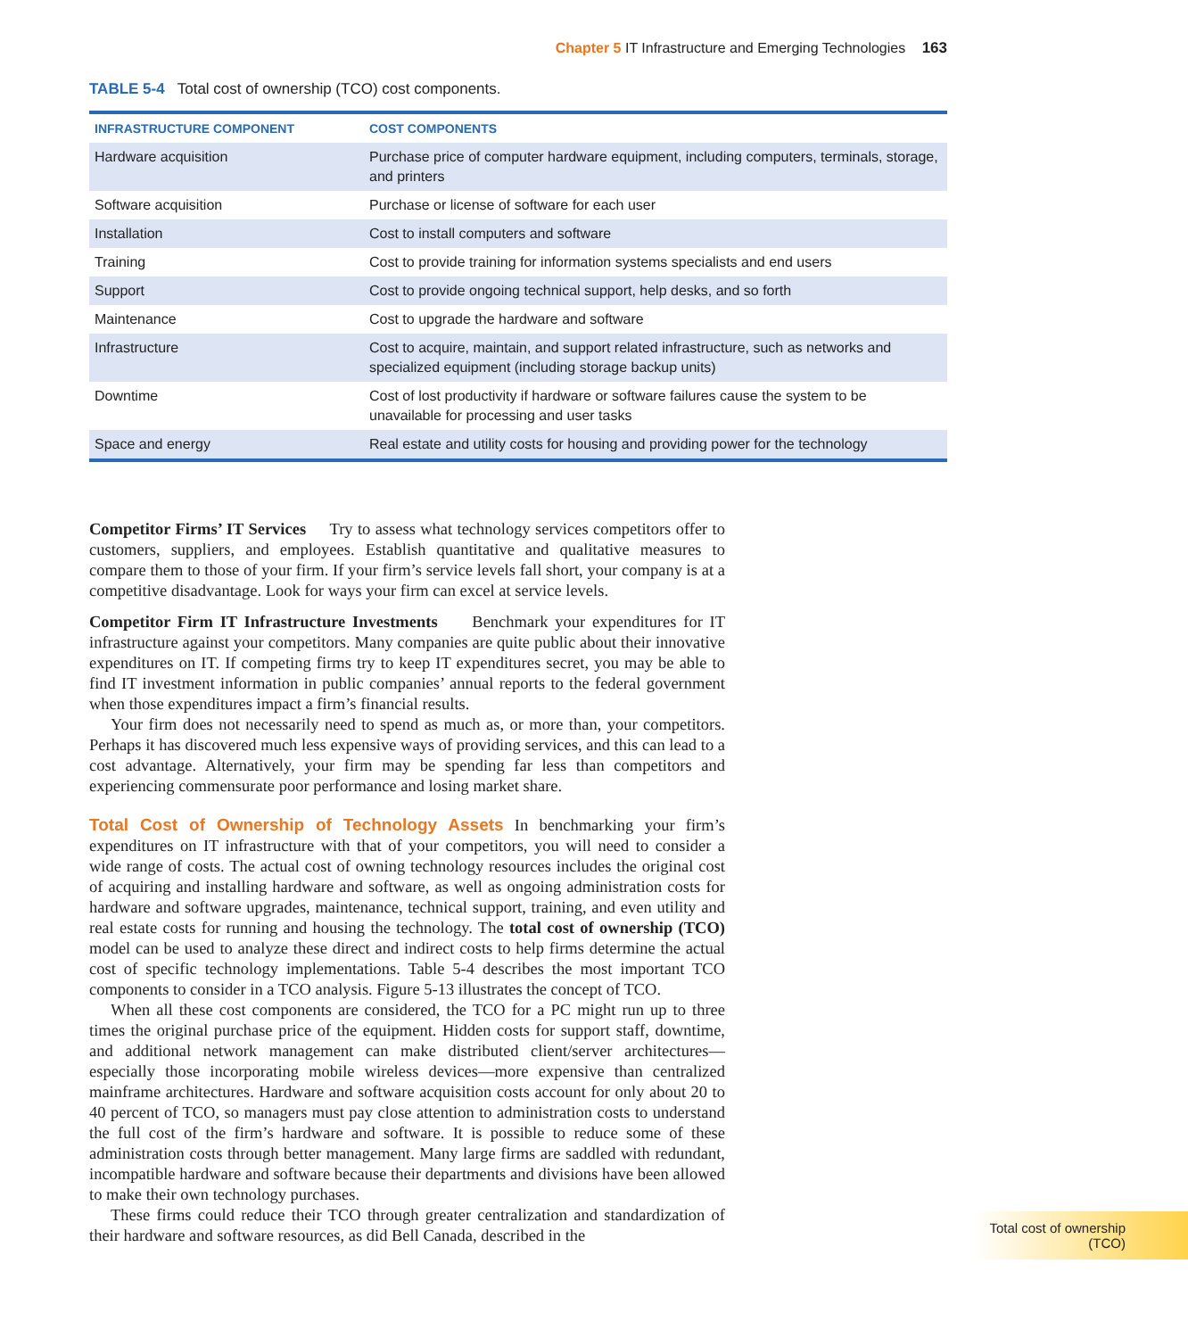Chapter 5 IT Infrastructure and Emerging Technologies 163
TABLE 5-4 Total cost of ownership (TCO) cost components.
| INFRASTRUCTURE COMPONENT | COST COMPONENTS |
| --- | --- |
| Hardware acquisition | Purchase price of computer hardware equipment, including computers, terminals, storage, and printers |
| Software acquisition | Purchase or license of software for each user |
| Installation | Cost to install computers and software |
| Training | Cost to provide training for information systems specialists and end users |
| Support | Cost to provide ongoing technical support, help desks, and so forth |
| Maintenance | Cost to upgrade the hardware and software |
| Infrastructure | Cost to acquire, maintain, and support related infrastructure, such as networks and specialized equipment (including storage backup units) |
| Downtime | Cost of lost productivity if hardware or software failures cause the system to be unavailable for processing and user tasks |
| Space and energy | Real estate and utility costs for housing and providing power for the technology |
Competitor Firms’ IT Services Try to assess what technology services competitors offer to customers, suppliers, and employees. Establish quantitative and qualitative measures to compare them to those of your firm. If your firm’s service levels fall short, your company is at a competitive disadvantage. Look for ways your firm can excel at service levels.
Competitor Firm IT Infrastructure Investments Benchmark your expenditures for IT infrastructure against your competitors. Many companies are quite public about their innovative expenditures on IT. If competing firms try to keep IT expenditures secret, you may be able to find IT investment information in public companies’ annual reports to the federal government when those expenditures impact a firm’s financial results.
Your firm does not necessarily need to spend as much as, or more than, your competitors. Perhaps it has discovered much less expensive ways of providing services, and this can lead to a cost advantage. Alternatively, your firm may be spending far less than competitors and experiencing commensurate poor performance and losing market share.
Total Cost of Ownership of Technology Assets In benchmarking your firm’s expenditures on IT infrastructure with that of your competitors, you will need to consider a wide range of costs. The actual cost of owning technology resources includes the original cost of acquiring and installing hardware and software, as well as ongoing administration costs for hardware and software upgrades, maintenance, technical support, training, and even utility and real estate costs for running and housing the technology. The total cost of ownership (TCO) model can be used to analyze these direct and indirect costs to help firms determine the actual cost of specific technology implementations. Table 5-4 describes the most important TCO components to consider in a TCO analysis. Figure 5-13 illustrates the concept of TCO.
When all these cost components are considered, the TCO for a PC might run up to three times the original purchase price of the equipment. Hidden costs for support staff, downtime, and additional network management can make distributed client/server architectures—especially those incorporating mobile wireless devices—more expensive than centralized mainframe architectures. Hardware and software acquisition costs account for only about 20 to 40 percent of TCO, so managers must pay close attention to administration costs to understand the full cost of the firm’s hardware and software. It is possible to reduce some of these administration costs through better management. Many large firms are saddled with redundant, incompatible hardware and software because their departments and divisions have been allowed to make their own technology purchases.
These firms could reduce their TCO through greater centralization and standardization of their hardware and software resources, as did Bell Canada, described in the
Total cost of ownership (TCO)